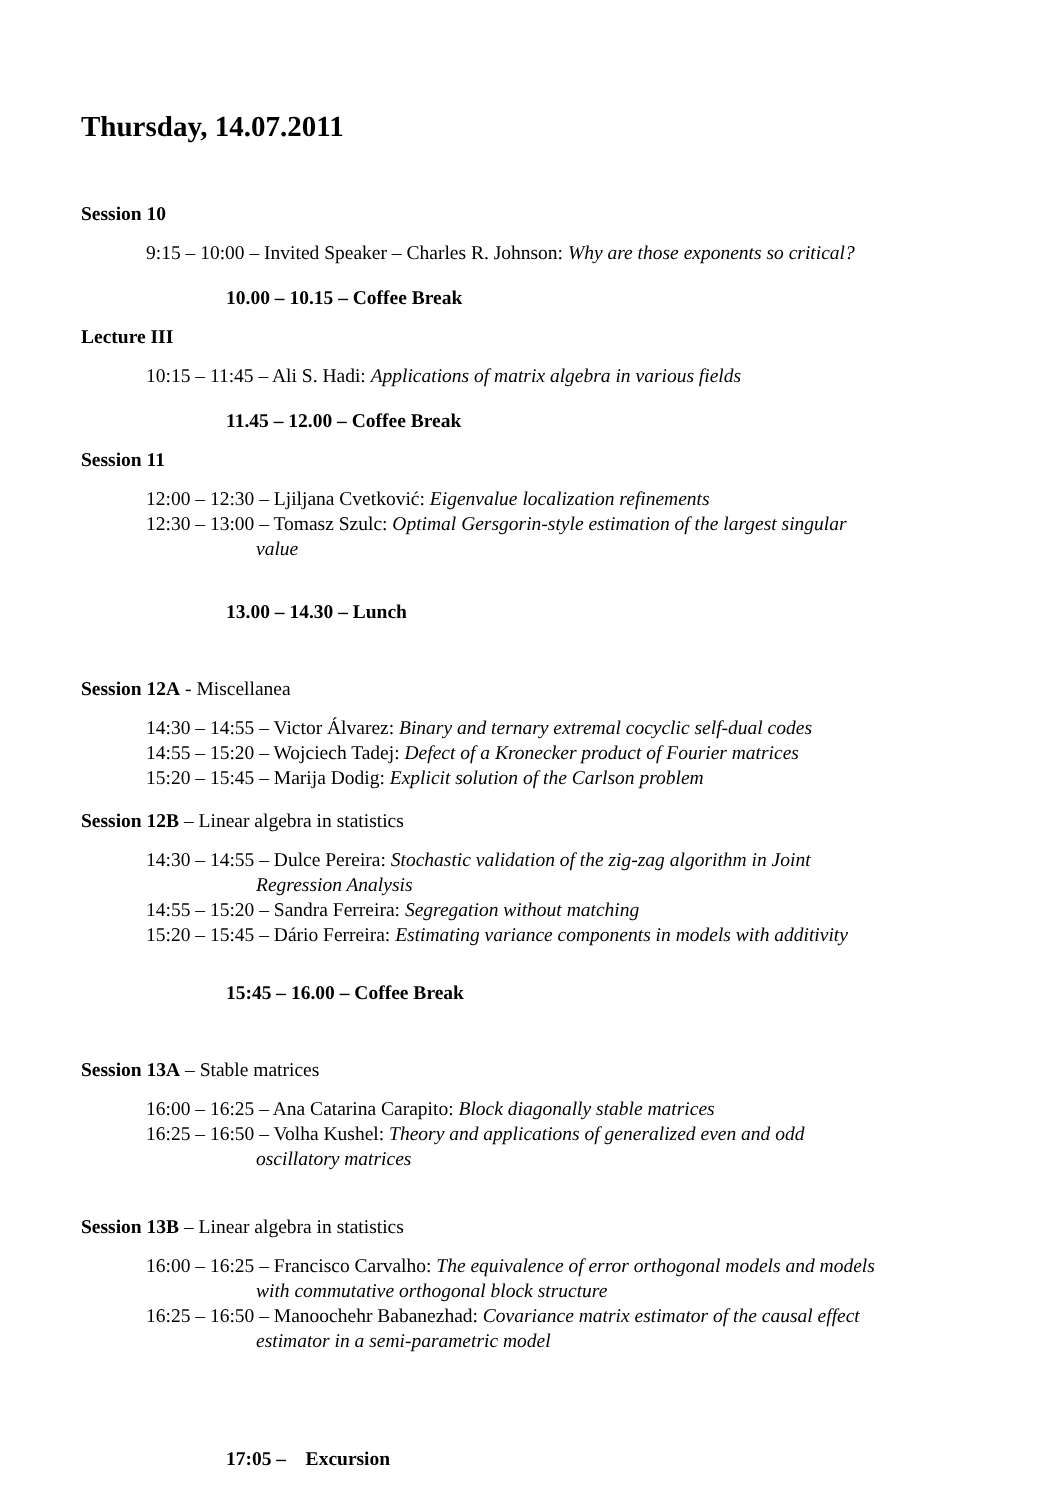Thursday, 14.07.2011
Session 10
9:15 – 10:00 – Invited Speaker – Charles R. Johnson: Why are those exponents so critical?
10.00 – 10.15 – Coffee Break
Lecture III
10:15 – 11:45 – Ali S. Hadi: Applications of matrix algebra in various fields
11.45 – 12.00 – Coffee Break
Session 11
12:00 – 12:30 – Ljiljana Cvetković: Eigenvalue localization refinements
12:30 – 13:00 – Tomasz Szulc: Optimal Gersgorin-style estimation of the largest singular
value
13.00 – 14.30 – Lunch
Session 12A - Miscellanea
14:30 – 14:55 – Victor Álvarez: Binary and ternary extremal cocyclic self-dual codes
14:55 – 15:20 – Wojciech Tadej: Defect of a Kronecker product of Fourier matrices
15:20 – 15:45 – Marija Dodig: Explicit solution of the Carlson problem
Session 12B – Linear algebra in statistics
14:30 – 14:55 – Dulce Pereira: Stochastic validation of the zig-zag algorithm in Joint
Regression Analysis
14:55 – 15:20 – Sandra Ferreira: Segregation without matching
15:20 – 15:45 – Dário Ferreira: Estimating variance components in models with additivity
15:45 – 16.00 – Coffee Break
Session 13A – Stable matrices
16:00 – 16:25 – Ana Catarina Carapito: Block diagonally stable matrices
16:25 – 16:50 – Volha Kushel: Theory and applications of generalized even and odd
oscillatory matrices
Session 13B – Linear algebra in statistics
16:00 – 16:25 – Francisco Carvalho: The equivalence of error orthogonal models and models
with commutative orthogonal block structure
16:25 – 16:50 – Manoochehr Babanezhad: Covariance matrix estimator of the causal effect
estimator in a semi-parametric model
17:05 – Excursion